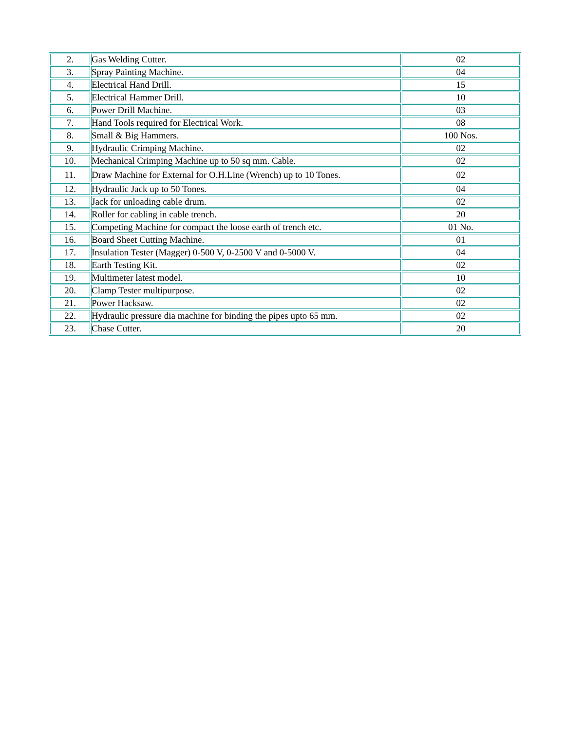| 2. | Gas Welding Cutter. | 02 |
| 3. | Spray Painting Machine. | 04 |
| 4. | Electrical Hand Drill. | 15 |
| 5. | Electrical Hammer Drill. | 10 |
| 6. | Power Drill Machine. | 03 |
| 7. | Hand Tools required for Electrical Work. | 08 |
| 8. | Small & Big Hammers. | 100 Nos. |
| 9. | Hydraulic Crimping Machine. | 02 |
| 10. | Mechanical Crimping Machine up to 50 sq mm. Cable. | 02 |
| 11. | Draw Machine for External for O.H.Line (Wrench) up to 10 Tones. | 02 |
| 12. | Hydraulic Jack up to 50 Tones. | 04 |
| 13. | Jack for unloading cable drum. | 02 |
| 14. | Roller for cabling in cable trench. | 20 |
| 15. | Competing Machine for compact the loose earth of trench etc. | 01 No. |
| 16. | Board Sheet Cutting Machine. | 01 |
| 17. | Insulation Tester (Magger) 0-500 V, 0-2500 V and 0-5000 V. | 04 |
| 18. | Earth Testing Kit. | 02 |
| 19. | Multimeter latest model. | 10 |
| 20. | Clamp Tester multipurpose. | 02 |
| 21. | Power Hacksaw. | 02 |
| 22. | Hydraulic pressure dia machine for binding the pipes upto 65 mm. | 02 |
| 23. | Chase Cutter. | 20 |